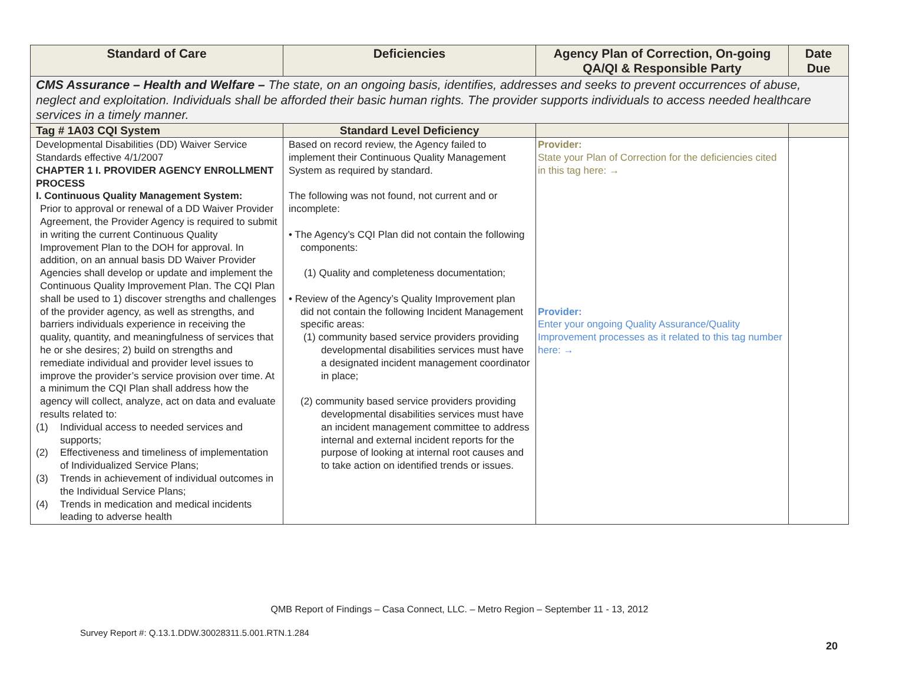| Standard of Care | Deficiencies | Agency Plan of Correction, On-going QA/QI & Responsible Party | Date Due |
| --- | --- | --- | --- |
| CMS Assurance – Health and Welfare – The state, on an ongoing basis, identifies, addresses and seeks to prevent occurrences of abuse, neglect and exploitation. Individuals shall be afforded their basic human rights. The provider supports individuals to access needed healthcare services in a timely manner. | | | |
| Tag # 1A03 CQI System | Standard Level Deficiency | | |
| Developmental Disabilities (DD) Waiver Service Standards effective 4/1/2007 CHAPTER 1 I. PROVIDER AGENCY ENROLLMENT PROCESS I. Continuous Quality Management System: Prior to approval or renewal of a DD Waiver Provider Agreement, the Provider Agency is required to submit in writing the current Continuous Quality Improvement Plan to the DOH for approval. In addition, on an annual basis DD Waiver Provider Agencies shall develop or update and implement the Continuous Quality Improvement Plan. The CQI Plan shall be used to 1) discover strengths and challenges of the provider agency, as well as strengths, and barriers individuals experience in receiving the quality, quantity, and meaningfulness of services that he or she desires; 2) build on strengths and remediate individual and provider level issues to improve the provider’s service provision over time. At a minimum the CQI Plan shall address how the agency will collect, analyze, act on data and evaluate results related to: (1) Individual access to needed services and supports; (2) Effectiveness and timeliness of implementation of Individualized Service Plans; (3) Trends in achievement of individual outcomes in the Individual Service Plans; (4) Trends in medication and medical incidents leading to adverse health | Based on record review, the Agency failed to implement their Continuous Quality Management System as required by standard. The following was not found, not current and or incomplete: • The Agency’s CQI Plan did not contain the following components: (1) Quality and completeness documentation; • Review of the Agency’s Quality Improvement plan did not contain the following Incident Management specific areas: (1) community based service providers providing developmental disabilities services must have a designated incident management coordinator in place; (2) community based service providers providing developmental disabilities services must have an incident management committee to address internal and external incident reports for the purpose of looking at internal root causes and to take action on identified trends or issues. | Provider: State your Plan of Correction for the deficiencies cited in this tag here: → Provider: Enter your ongoing Quality Assurance/Quality Improvement processes as it related to this tag number here: → | |
QMB Report of Findings – Casa Connect, LLC. – Metro Region – September 11 - 13, 2012
Survey Report #: Q.13.1.DDW.30028311.5.001.RTN.1.284
20